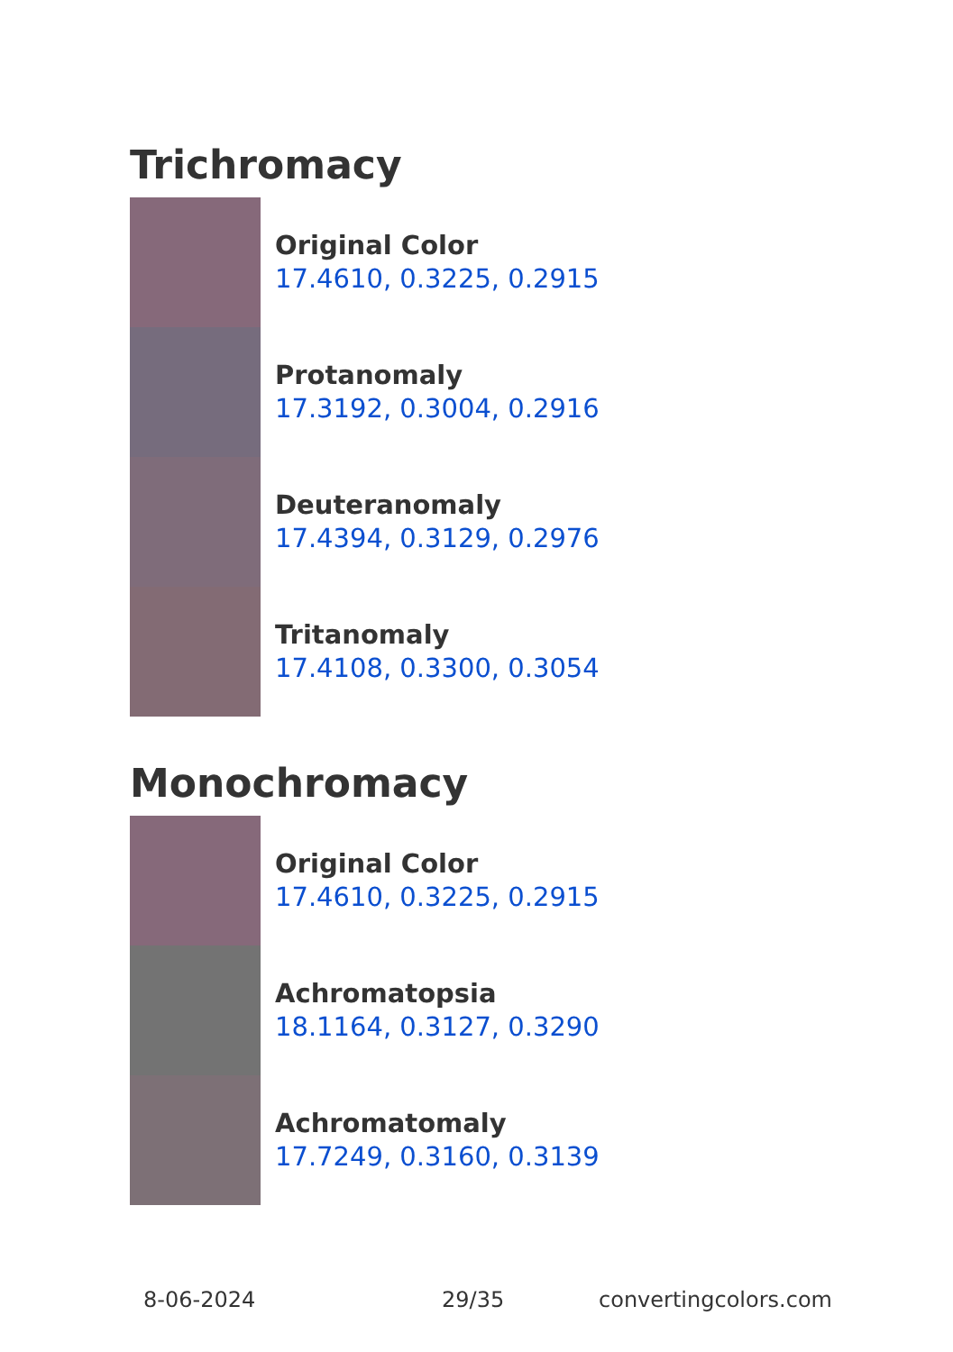Trichromacy
Original Color
17.4610, 0.3225, 0.2915
Protanomaly
17.3192, 0.3004, 0.2916
Deuteranomaly
17.4394, 0.3129, 0.2976
Tritanomaly
17.4108, 0.3300, 0.3054
Monochromacy
Original Color
17.4610, 0.3225, 0.2915
Achromatopsia
18.1164, 0.3127, 0.3290
Achromatomaly
17.7249, 0.3160, 0.3139
8-06-2024 29/35 convertingcolors.com